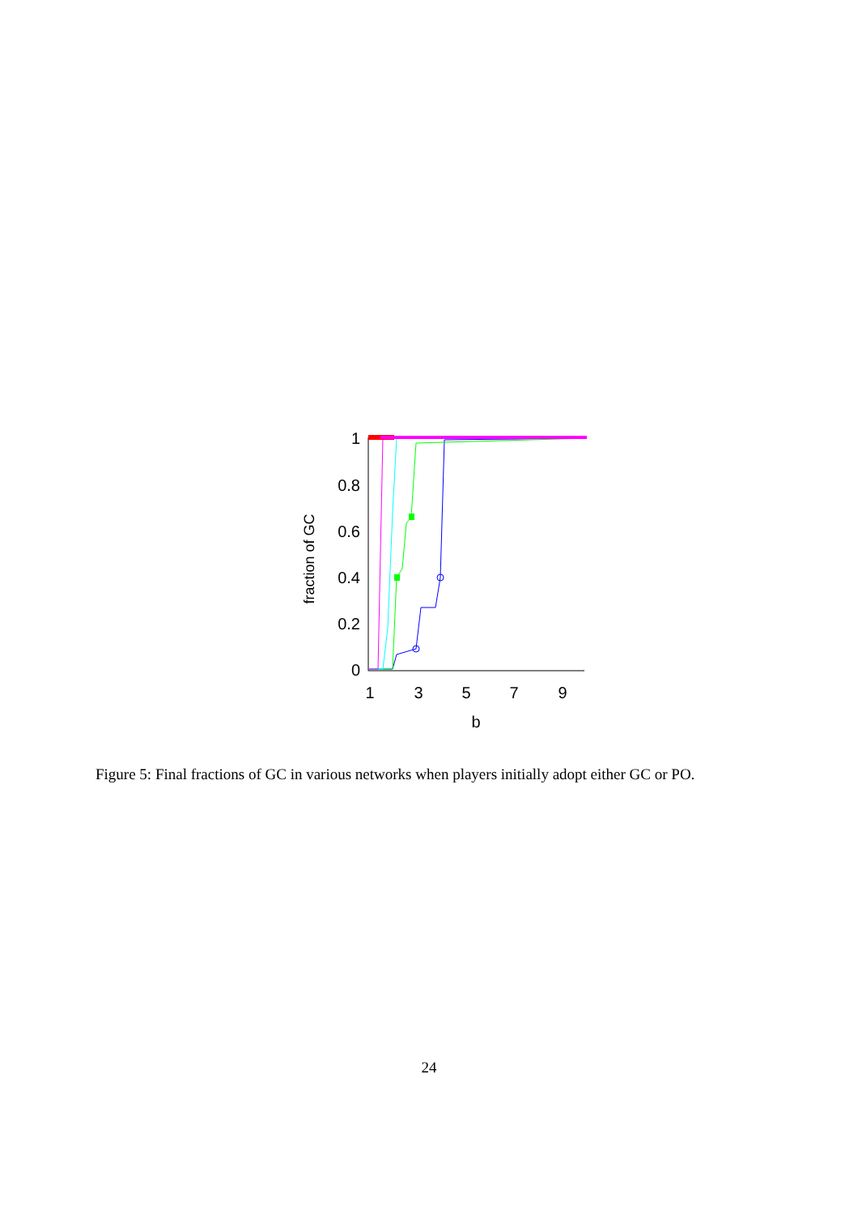1
0.8
0.6
0.4
0.2
0
1
3
5
7
9
b
fraction of GC
Figure 5: Final fractions of GC in various networks when players initially adopt either GC or PO.
24